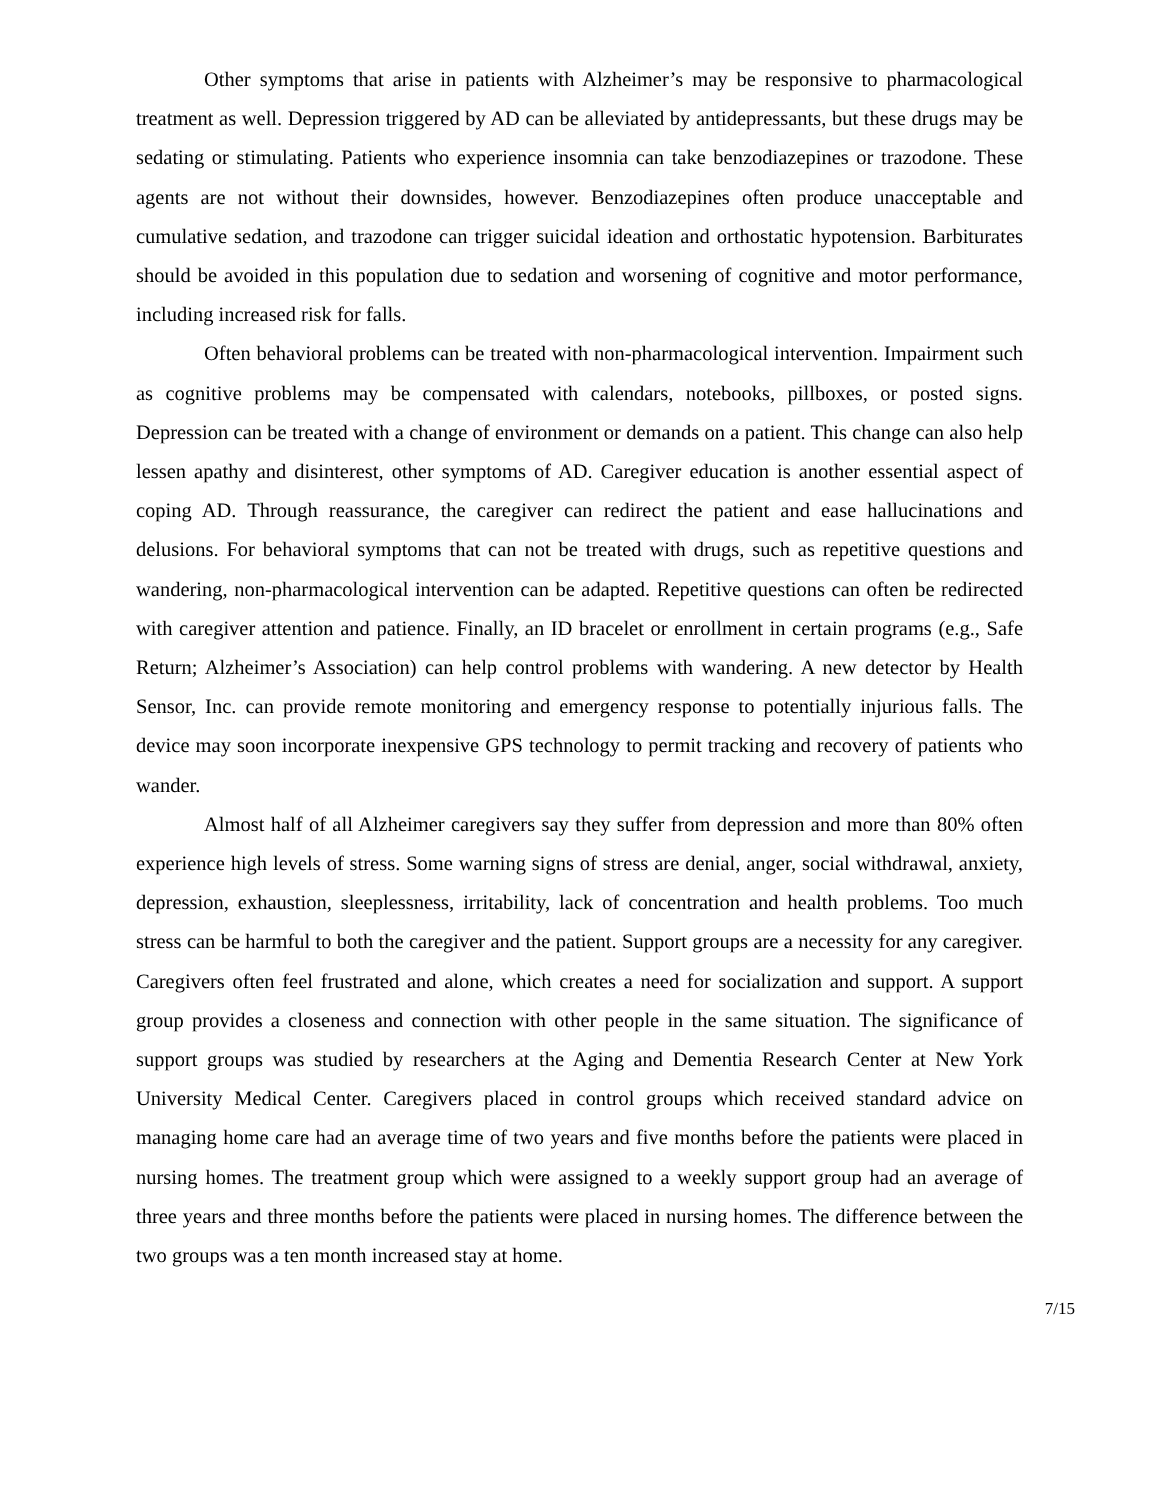Other symptoms that arise in patients with Alzheimer’s may be responsive to pharmacological treatment as well. Depression triggered by AD can be alleviated by antidepressants, but these drugs may be sedating or stimulating. Patients who experience insomnia can take benzodiazepines or trazodone. These agents are not without their downsides, however. Benzodiazepines often produce unacceptable and cumulative sedation, and trazodone can trigger suicidal ideation and orthostatic hypotension. Barbiturates should be avoided in this population due to sedation and worsening of cognitive and motor performance, including increased risk for falls.
Often behavioral problems can be treated with non-pharmacological intervention. Impairment such as cognitive problems may be compensated with calendars, notebooks, pillboxes, or posted signs. Depression can be treated with a change of environment or demands on a patient. This change can also help lessen apathy and disinterest, other symptoms of AD. Caregiver education is another essential aspect of coping AD. Through reassurance, the caregiver can redirect the patient and ease hallucinations and delusions. For behavioral symptoms that can not be treated with drugs, such as repetitive questions and wandering, non-pharmacological intervention can be adapted. Repetitive questions can often be redirected with caregiver attention and patience. Finally, an ID bracelet or enrollment in certain programs (e.g., Safe Return; Alzheimer’s Association) can help control problems with wandering. A new detector by Health Sensor, Inc. can provide remote monitoring and emergency response to potentially injurious falls. The device may soon incorporate inexpensive GPS technology to permit tracking and recovery of patients who wander.
Almost half of all Alzheimer caregivers say they suffer from depression and more than 80% often experience high levels of stress. Some warning signs of stress are denial, anger, social withdrawal, anxiety, depression, exhaustion, sleeplessness, irritability, lack of concentration and health problems. Too much stress can be harmful to both the caregiver and the patient. Support groups are a necessity for any caregiver. Caregivers often feel frustrated and alone, which creates a need for socialization and support. A support group provides a closeness and connection with other people in the same situation. The significance of support groups was studied by researchers at the Aging and Dementia Research Center at New York University Medical Center. Caregivers placed in control groups which received standard advice on managing home care had an average time of two years and five months before the patients were placed in nursing homes. The treatment group which were assigned to a weekly support group had an average of three years and three months before the patients were placed in nursing homes. The difference between the two groups was a ten month increased stay at home.
7/15